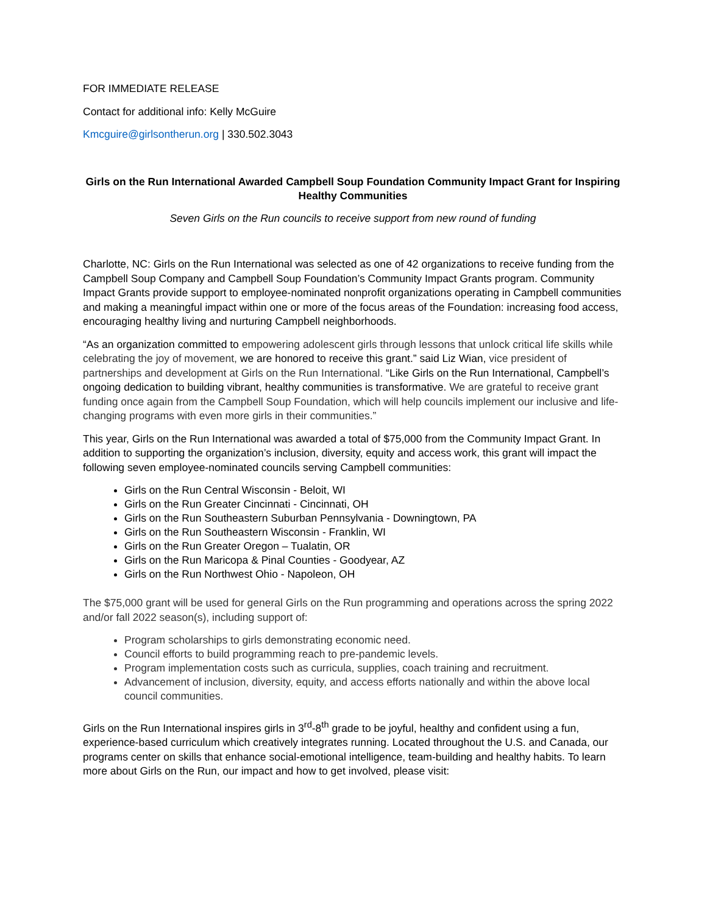FOR IMMEDIATE RELEASE
Contact for additional info: Kelly McGuire
Kmcguire@girlsontherun.org | 330.502.3043
Girls on the Run International Awarded Campbell Soup Foundation Community Impact Grant for Inspiring Healthy Communities
Seven Girls on the Run councils to receive support from new round of funding
Charlotte, NC: Girls on the Run International was selected as one of 42 organizations to receive funding from the Campbell Soup Company and Campbell Soup Foundation’s Community Impact Grants program. Community Impact Grants provide support to employee-nominated nonprofit organizations operating in Campbell communities and making a meaningful impact within one or more of the focus areas of the Foundation: increasing food access, encouraging healthy living and nurturing Campbell neighborhoods.
“As an organization committed to empowering adolescent girls through lessons that unlock critical life skills while celebrating the joy of movement, we are honored to receive this grant.” said Liz Wian, vice president of partnerships and development at Girls on the Run International. “Like Girls on the Run International, Campbell’s ongoing dedication to building vibrant, healthy communities is transformative. We are grateful to receive grant funding once again from the Campbell Soup Foundation, which will help councils implement our inclusive and life-changing programs with even more girls in their communities.”
This year, Girls on the Run International was awarded a total of $75,000 from the Community Impact Grant. In addition to supporting the organization’s inclusion, diversity, equity and access work, this grant will impact the following seven employee-nominated councils serving Campbell communities:
Girls on the Run Central Wisconsin - Beloit, WI
Girls on the Run Greater Cincinnati - Cincinnati, OH
Girls on the Run Southeastern Suburban Pennsylvania - Downingtown, PA
Girls on the Run Southeastern Wisconsin - Franklin, WI
Girls on the Run Greater Oregon – Tualatin, OR
Girls on the Run Maricopa & Pinal Counties - Goodyear, AZ
Girls on the Run Northwest Ohio - Napoleon, OH
The $75,000 grant will be used for general Girls on the Run programming and operations across the spring 2022 and/or fall 2022 season(s), including support of:
Program scholarships to girls demonstrating economic need.
Council efforts to build programming reach to pre-pandemic levels.
Program implementation costs such as curricula, supplies, coach training and recruitment.
Advancement of inclusion, diversity, equity, and access efforts nationally and within the above local council communities.
Girls on the Run International inspires girls in 3<sup>rd</sup>-8<sup>th</sup> grade to be joyful, healthy and confident using a fun, experience-based curriculum which creatively integrates running. Located throughout the U.S. and Canada, our programs center on skills that enhance social-emotional intelligence, team-building and healthy habits. To learn more about Girls on the Run, our impact and how to get involved, please visit: